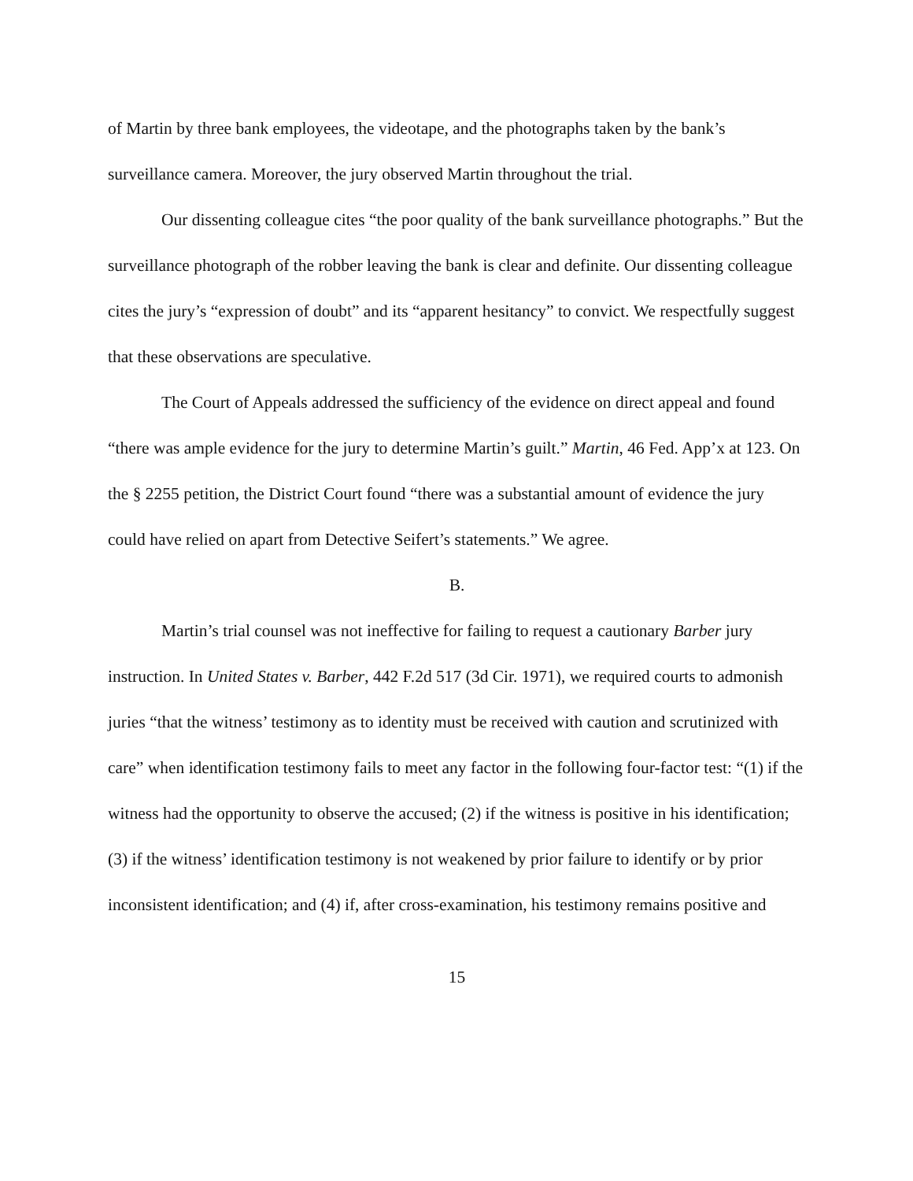of Martin by three bank employees, the videotape, and the photographs taken by the bank’s surveillance camera. Moreover, the jury observed Martin throughout the trial.
Our dissenting colleague cites “the poor quality of the bank surveillance photographs.” But the surveillance photograph of the robber leaving the bank is clear and definite. Our dissenting colleague cites the jury’s “expression of doubt” and its “apparent hesitancy” to convict. We respectfully suggest that these observations are speculative.
The Court of Appeals addressed the sufficiency of the evidence on direct appeal and found “there was ample evidence for the jury to determine Martin’s guilt.” Martin, 46 Fed. App’x at 123. On the § 2255 petition, the District Court found “there was a substantial amount of evidence the jury could have relied on apart from Detective Seifert’s statements.” We agree.
B.
Martin’s trial counsel was not ineffective for failing to request a cautionary Barber jury instruction. In United States v. Barber, 442 F.2d 517 (3d Cir. 1971), we required courts to admonish juries “that the witness’ testimony as to identity must be received with caution and scrutinized with care” when identification testimony fails to meet any factor in the following four-factor test: “(1) if the witness had the opportunity to observe the accused; (2) if the witness is positive in his identification; (3) if the witness’ identification testimony is not weakened by prior failure to identify or by prior inconsistent identification; and (4) if, after cross-examination, his testimony remains positive and
15